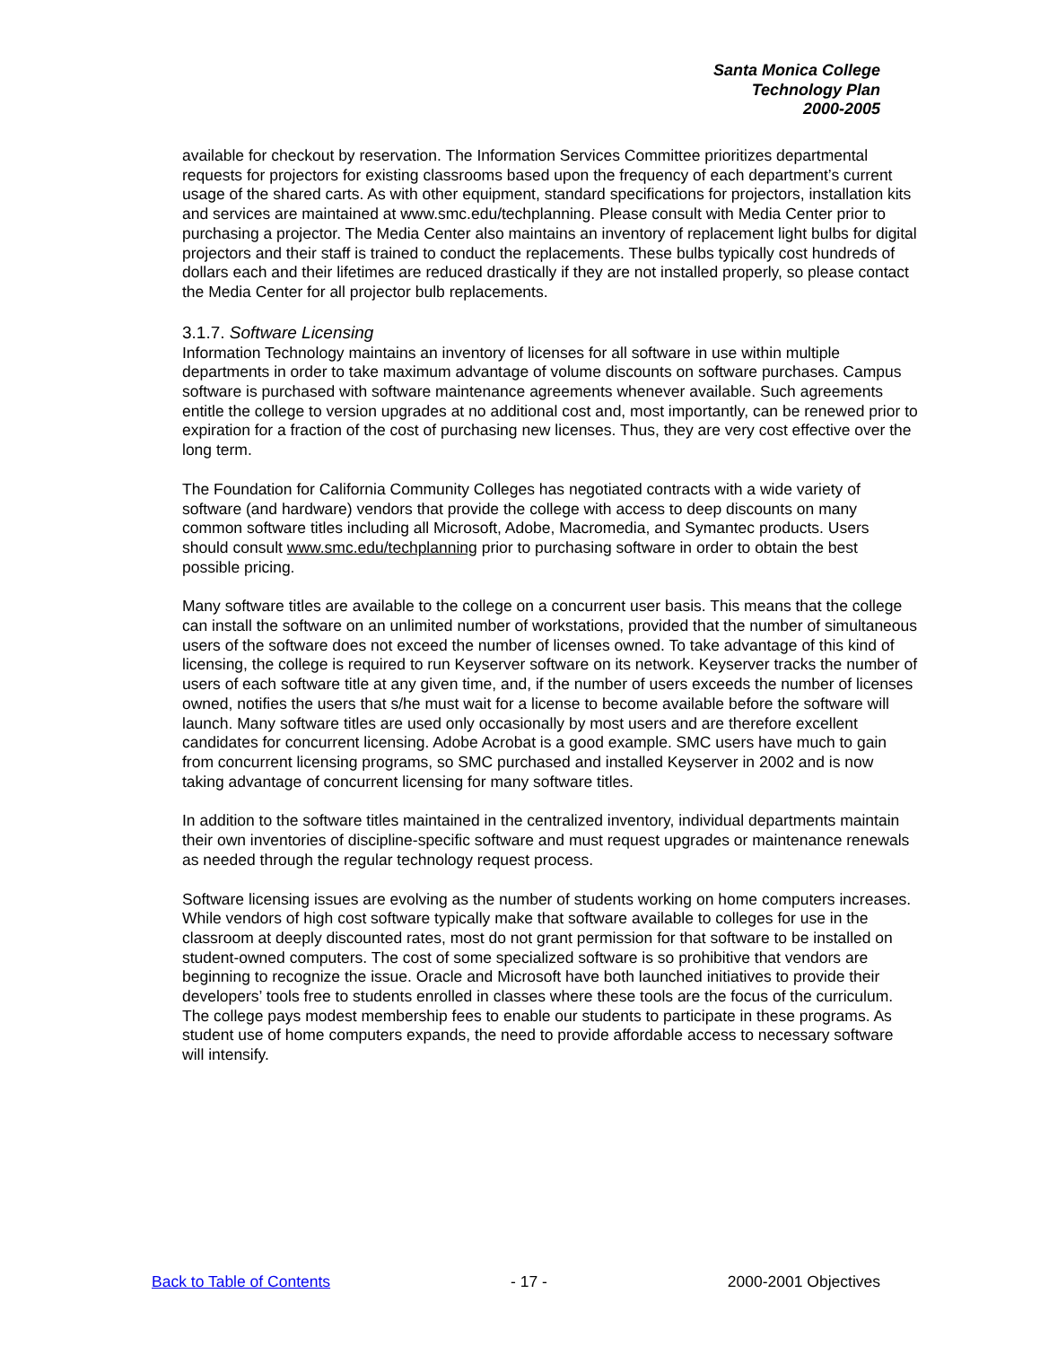Santa Monica College
Technology Plan
2000-2005
available for checkout by reservation. The Information Services Committee prioritizes departmental requests for projectors for existing classrooms based upon the frequency of each department’s current usage of the shared carts. As with other equipment, standard specifications for projectors, installation kits and services are maintained at www.smc.edu/techplanning. Please consult with Media Center prior to purchasing a projector. The Media Center also maintains an inventory of replacement light bulbs for digital projectors and their staff is trained to conduct the replacements. These bulbs typically cost hundreds of dollars each and their lifetimes are reduced drastically if they are not installed properly, so please contact the Media Center for all projector bulb replacements.
3.1.7. Software Licensing
Information Technology maintains an inventory of licenses for all software in use within multiple departments in order to take maximum advantage of volume discounts on software purchases. Campus software is purchased with software maintenance agreements whenever available. Such agreements entitle the college to version upgrades at no additional cost and, most importantly, can be renewed prior to expiration for a fraction of the cost of purchasing new licenses. Thus, they are very cost effective over the long term.
The Foundation for California Community Colleges has negotiated contracts with a wide variety of software (and hardware) vendors that provide the college with access to deep discounts on many common software titles including all Microsoft, Adobe, Macromedia, and Symantec products. Users should consult www.smc.edu/techplanning prior to purchasing software in order to obtain the best possible pricing.
Many software titles are available to the college on a concurrent user basis. This means that the college can install the software on an unlimited number of workstations, provided that the number of simultaneous users of the software does not exceed the number of licenses owned. To take advantage of this kind of licensing, the college is required to run Keyserver software on its network. Keyserver tracks the number of users of each software title at any given time, and, if the number of users exceeds the number of licenses owned, notifies the users that s/he must wait for a license to become available before the software will launch. Many software titles are used only occasionally by most users and are therefore excellent candidates for concurrent licensing. Adobe Acrobat is a good example. SMC users have much to gain from concurrent licensing programs, so SMC purchased and installed Keyserver in 2002 and is now taking advantage of concurrent licensing for many software titles.
In addition to the software titles maintained in the centralized inventory, individual departments maintain their own inventories of discipline-specific software and must request upgrades or maintenance renewals as needed through the regular technology request process.
Software licensing issues are evolving as the number of students working on home computers increases. While vendors of high cost software typically make that software available to colleges for use in the classroom at deeply discounted rates, most do not grant permission for that software to be installed on student-owned computers. The cost of some specialized software is so prohibitive that vendors are beginning to recognize the issue. Oracle and Microsoft have both launched initiatives to provide their developers’ tools free to students enrolled in classes where these tools are the focus of the curriculum. The college pays modest membership fees to enable our students to participate in these programs. As student use of home computers expands, the need to provide affordable access to necessary software will intensify.
Back to Table of Contents - 17 - 2000-2001 Objectives